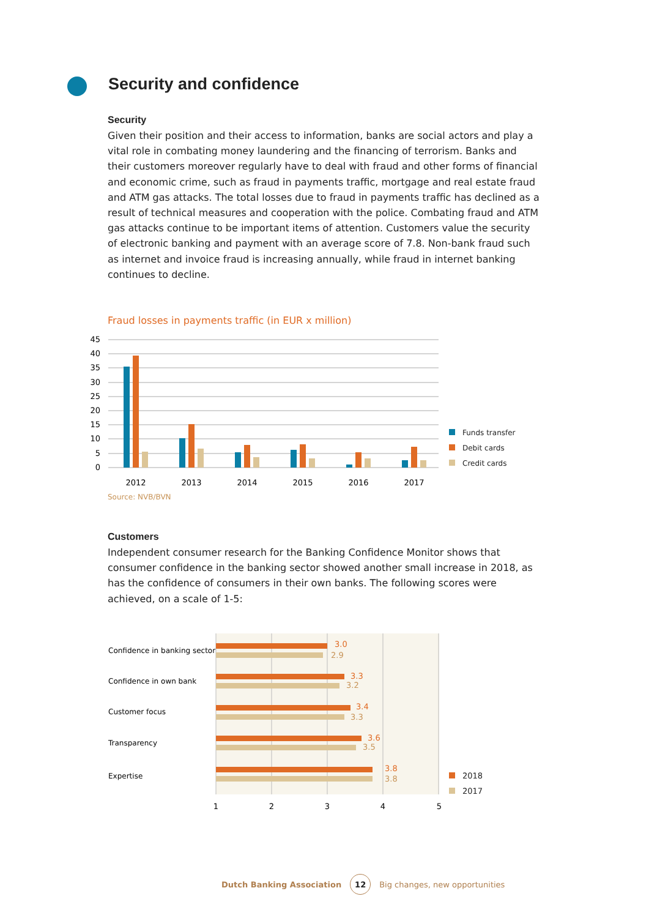Security and confidence
Security
Given their position and their access to information, banks are social actors and play a vital role in combating money laundering and the financing of terrorism. Banks and their customers moreover regularly have to deal with fraud and other forms of financial and economic crime, such as fraud in payments traffic, mortgage and real estate fraud and ATM gas attacks. The total losses due to fraud in payments traffic has declined as a result of technical measures and cooperation with the police. Combating fraud and ATM gas attacks continue to be important items of attention. Customers value the security of electronic banking and payment with an average score of 7.8. Non-bank fraud such as internet and invoice fraud is increasing annually, while fraud in internet banking continues to decline.
Fraud losses in payments traffic (in EUR x million)
45
40
35
30
25
20
15
10
5
0
2012
2013
2014
2015
2016
2017
Funds transfer
Debit cards
Credit cards
Source: NVB/BVN
Customers
Independent consumer research for the Banking Confidence Monitor shows that consumer confidence in the banking sector showed another small increase in 2018, as has the confidence of consumers in their own banks. The following scores were achieved, on a scale of 1-5:
Confidence in banking sector
Confidence in own bank
Customer focus
Transparency
Expertise
3.0
2.9
3.3
3.2
3.4
3.3
3.6
3.5
3.8
3.8
1
2
3
4
5
2018
2017
Dutch Banking Association
12
Big changes, new opportunities